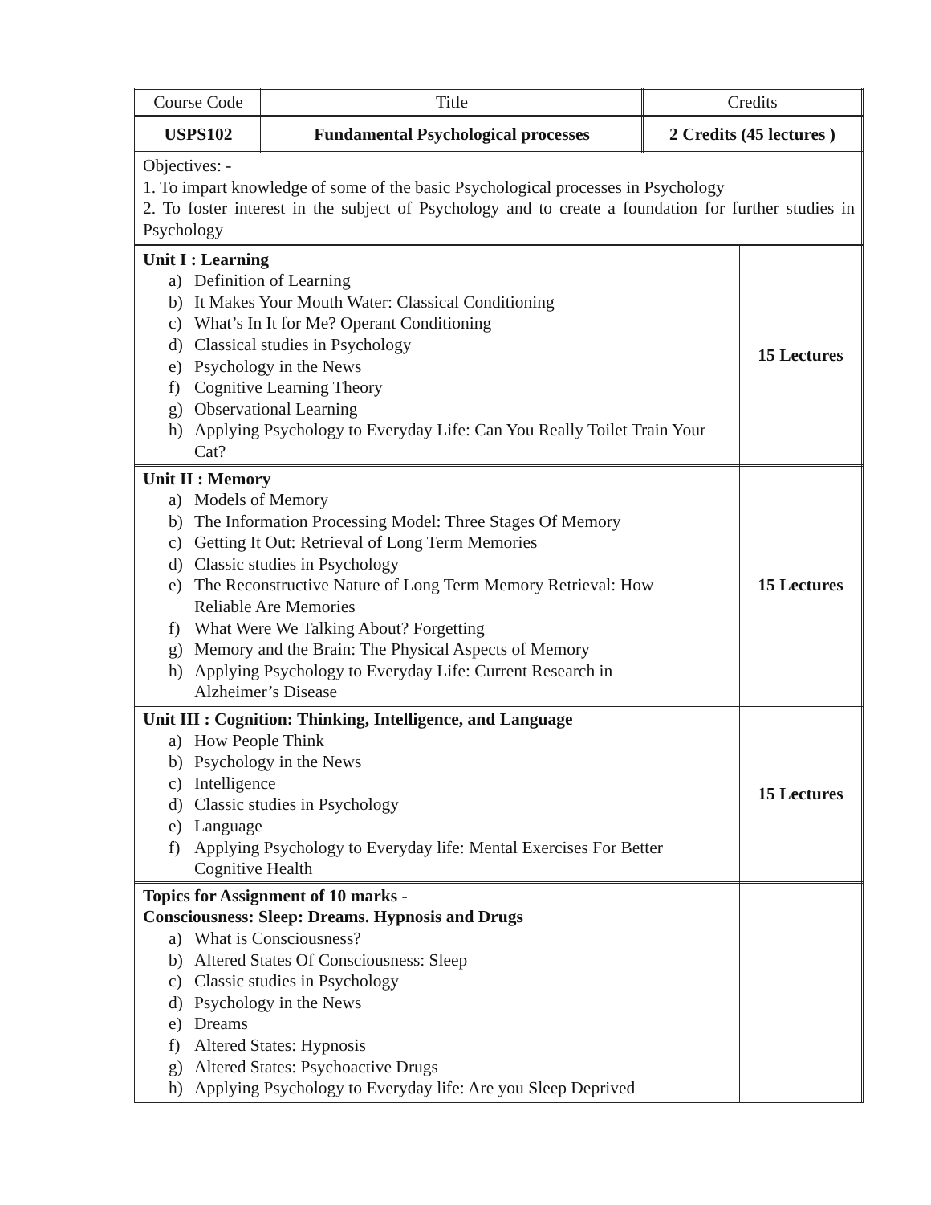| Course Code | Title | Credits |
| USPS102 | Fundamental Psychological processes | 2 Credits (45 lectures ) |
| Objectives: - 1. To impart knowledge of some of the basic Psychological processes in Psychology 2. To foster interest in the subject of Psychology and to create a foundation for further studies in Psychology | | |
| Unit I : Learning a) Definition of Learning b) It Makes Your Mouth Water: Classical Conditioning c) What’s In It for Me? Operant Conditioning d) Classical studies in Psychology e) Psychology in the News f) Cognitive Learning Theory g) Observational Learning h) Applying Psychology to Everyday Life: Can You Really Toilet Train Your Cat? | 15 Lectures |
| Unit II : Memory a) Models of Memory b) The Information Processing Model: Three Stages Of Memory c) Getting It Out: Retrieval of Long Term Memories d) Classic studies in Psychology e) The Reconstructive Nature of Long Term Memory Retrieval: How Reliable Are Memories f) What Were We Talking About? Forgetting g) Memory and the Brain: The Physical Aspects of Memory h) Applying Psychology to Everyday Life: Current Research in Alzheimer’s Disease | 15 Lectures |
| Unit III : Cognition: Thinking, Intelligence, and Language a) How People Think b) Psychology in the News c) Intelligence d) Classic studies in Psychology e) Language f) Applying Psychology to Everyday life: Mental Exercises For Better Cognitive Health | 15 Lectures |
| Topics for Assignment of 10 marks - Consciousness: Sleep: Dreams. Hypnosis and Drugs a) What is Consciousness? b) Altered States Of Consciousness: Sleep c) Classic studies in Psychology d) Psychology in the News e) Dreams f) Altered States: Hypnosis g) Altered States: Psychoactive Drugs h) Applying Psychology to Everyday life: Are you Sleep Deprived | |